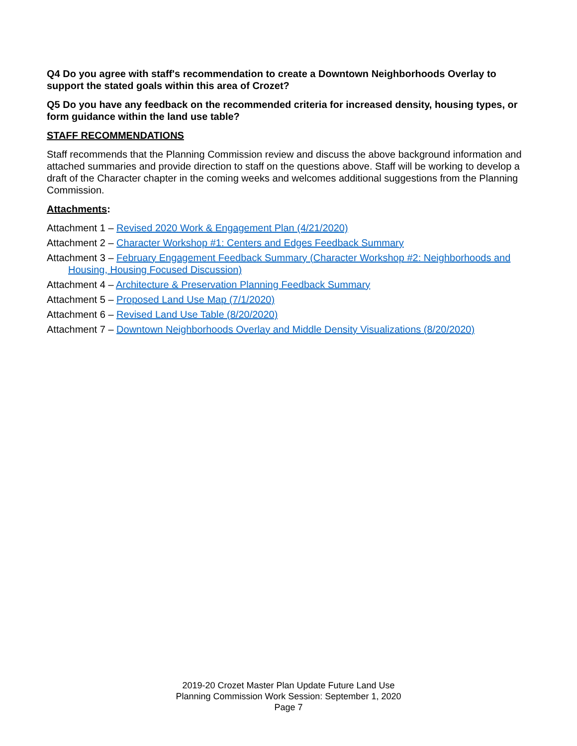Q4 Do you agree with staff's recommendation to create a Downtown Neighborhoods Overlay to support the stated goals within this area of Crozet?
Q5 Do you have any feedback on the recommended criteria for increased density, housing types, or form guidance within the land use table?
STAFF RECOMMENDATIONS
Staff recommends that the Planning Commission review and discuss the above background information and attached summaries and provide direction to staff on the questions above. Staff will be working to develop a draft of the Character chapter in the coming weeks and welcomes additional suggestions from the Planning Commission.
Attachments:
Attachment 1 – Revised 2020 Work & Engagement Plan (4/21/2020)
Attachment 2 – Character Workshop #1: Centers and Edges Feedback Summary
Attachment 3 – February Engagement Feedback Summary (Character Workshop #2: Neighborhoods and Housing, Housing Focused Discussion)
Attachment 4 – Architecture & Preservation Planning Feedback Summary
Attachment 5 – Proposed Land Use Map (7/1/2020)
Attachment 6 – Revised Land Use Table (8/20/2020)
Attachment 7 – Downtown Neighborhoods Overlay and Middle Density Visualizations (8/20/2020)
2019-20 Crozet Master Plan Update Future Land Use
Planning Commission Work Session: September 1, 2020
Page 7